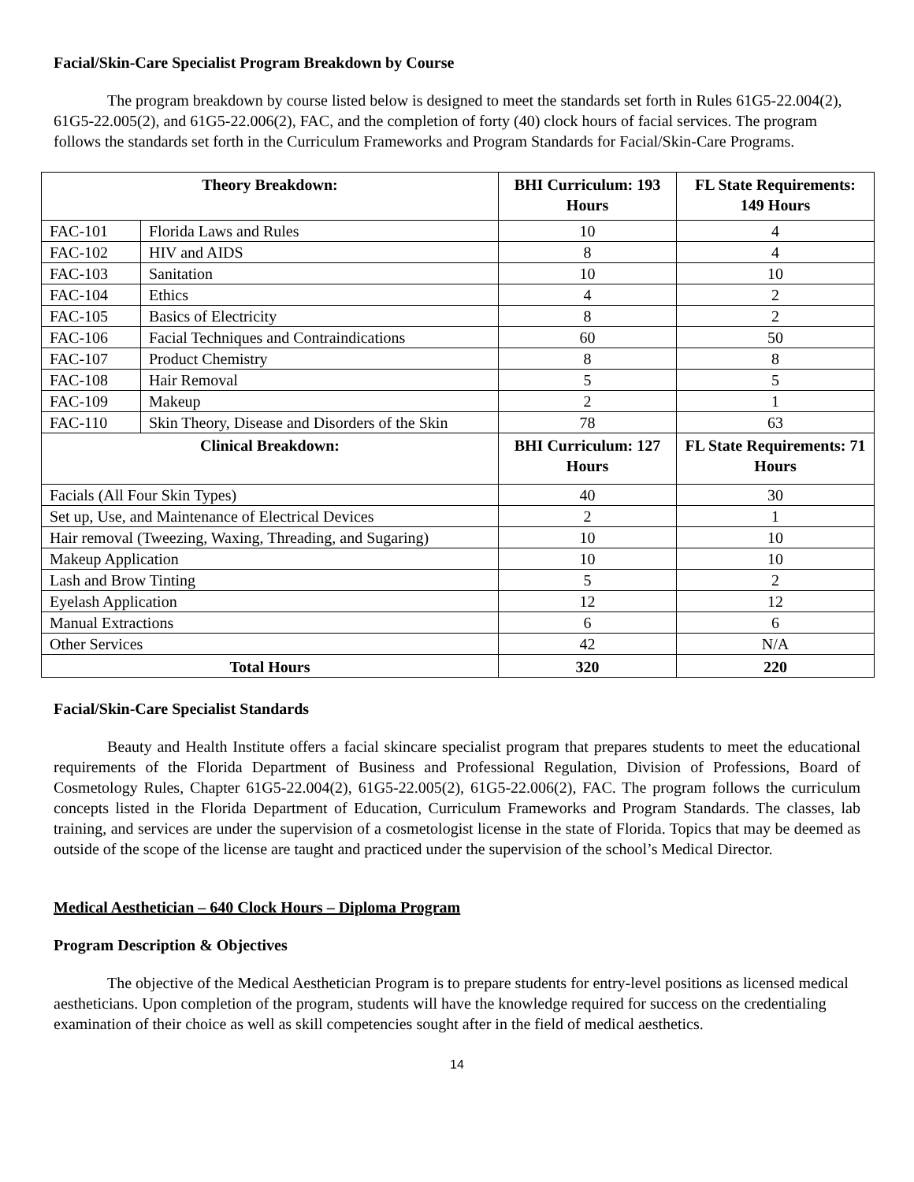Facial/Skin-Care Specialist Program Breakdown by Course
The program breakdown by course listed below is designed to meet the standards set forth in Rules 61G5-22.004(2), 61G5-22.005(2), and 61G5-22.006(2), FAC, and the completion of forty (40) clock hours of facial services. The program follows the standards set forth in the Curriculum Frameworks and Program Standards for Facial/Skin-Care Programs.
| Theory Breakdown: | | BHI Curriculum: 193 Hours | FL State Requirements: 149 Hours |
| --- | --- | --- | --- |
| FAC-101 | Florida Laws and Rules | 10 | 4 |
| FAC-102 | HIV and AIDS | 8 | 4 |
| FAC-103 | Sanitation | 10 | 10 |
| FAC-104 | Ethics | 4 | 2 |
| FAC-105 | Basics of Electricity | 8 | 2 |
| FAC-106 | Facial Techniques and Contraindications | 60 | 50 |
| FAC-107 | Product Chemistry | 8 | 8 |
| FAC-108 | Hair Removal | 5 | 5 |
| FAC-109 | Makeup | 2 | 1 |
| FAC-110 | Skin Theory, Disease and Disorders of the Skin | 78 | 63 |
| Clinical Breakdown: | | BHI Curriculum: 127 Hours | FL State Requirements: 71 Hours |
| Facials (All Four Skin Types) | | 40 | 30 |
| Set up, Use, and Maintenance of Electrical Devices | | 2 | 1 |
| Hair removal (Tweezing, Waxing, Threading, and Sugaring) | | 10 | 10 |
| Makeup Application | | 10 | 10 |
| Lash and Brow Tinting | | 5 | 2 |
| Eyelash Application | | 12 | 12 |
| Manual Extractions | | 6 | 6 |
| Other Services | | 42 | N/A |
| Total Hours | | 320 | 220 |
Facial/Skin-Care Specialist Standards
Beauty and Health Institute offers a facial skincare specialist program that prepares students to meet the educational requirements of the Florida Department of Business and Professional Regulation, Division of Professions, Board of Cosmetology Rules, Chapter 61G5-22.004(2), 61G5-22.005(2), 61G5-22.006(2), FAC. The program follows the curriculum concepts listed in the Florida Department of Education, Curriculum Frameworks and Program Standards. The classes, lab training, and services are under the supervision of a cosmetologist license in the state of Florida. Topics that may be deemed as outside of the scope of the license are taught and practiced under the supervision of the school’s Medical Director.
Medical Aesthetician – 640 Clock Hours – Diploma Program
Program Description & Objectives
The objective of the Medical Aesthetician Program is to prepare students for entry-level positions as licensed medical aestheticians. Upon completion of the program, students will have the knowledge required for success on the credentialing examination of their choice as well as skill competencies sought after in the field of medical aesthetics.
14